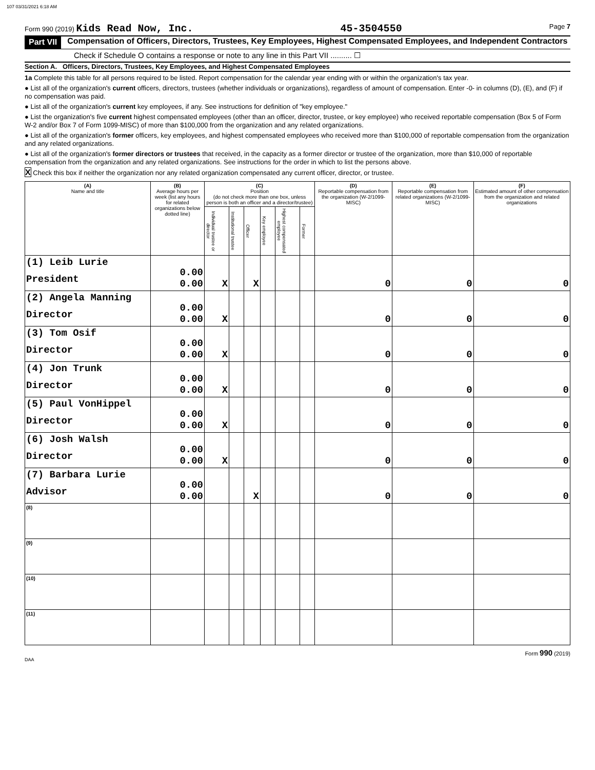107 03/31/2021 6:18 AM
Form 990 (2019) Kids Read Now, Inc. 45-3504550 Page 7
Part VII Compensation of Officers, Directors, Trustees, Key Employees, Highest Compensated Employees, and Independent Contractors
Check if Schedule O contains a response or note to any line in this Part VII .......... ☐
Section A. Officers, Directors, Trustees, Key Employees, and Highest Compensated Employees
1a Complete this table for all persons required to be listed. Report compensation for the calendar year ending with or within the organization's tax year.
● List all of the organization's current officers, directors, trustees (whether individuals or organizations), regardless of amount of compensation. Enter -0- in columns (D), (E), and (F) if no compensation was paid.
● List all of the organization's current key employees, if any. See instructions for definition of "key employee."
● List the organization's five current highest compensated employees (other than an officer, director, trustee, or key employee) who received reportable compensation (Box 5 of Form W-2 and/or Box 7 of Form 1099-MISC) of more than $100,000 from the organization and any related organizations.
● List all of the organization's former officers, key employees, and highest compensated employees who received more than $100,000 of reportable compensation from the organization and any related organizations.
● List all of the organization's former directors or trustees that received, in the capacity as a former director or trustee of the organization, more than $10,000 of reportable compensation from the organization and any related organizations. See instructions for the order in which to list the persons above.
X Check this box if neither the organization nor any related organization compensated any current officer, director, or trustee.
| (A) Name and title | (B) Average hours per week (list any hours for related organizations below dotted line) | (C) Position (do not check more than one box, unless person is both an officer and a director/trustee) | | | | | | (D) Reportable compensation from the organization (W-2/1099-MISC) | (E) Reportable compensation from related organizations (W-2/1099-MISC) | (F) Estimated amount of other compensation from the organization and related organizations |
| --- | --- | --- | --- | --- | --- | --- | --- | --- | --- | --- |
| | | Individual trustee or director | Institutional trustee | Officer | Key employee | Highest compensated employee | Former | | | |
| (1) Leib Lurie President | 0.00 0.00 | X | | X | | | | 0 | 0 | 0 |
| (2) Angela Manning Director | 0.00 0.00 | X | | | | | | 0 | 0 | 0 |
| (3) Tom Osif Director | 0.00 0.00 | X | | | | | | 0 | 0 | 0 |
| (4) Jon Trunk Director | 0.00 0.00 | X | | | | | | 0 | 0 | 0 |
| (5) Paul VonHippel Director | 0.00 0.00 | X | | | | | | 0 | 0 | 0 |
| (6) Josh Walsh Director | 0.00 0.00 | X | | | | | | 0 | 0 | 0 |
| (7) Barbara Lurie Advisor | 0.00 0.00 | | | X | | | | 0 | 0 | 0 |
| (8) | | | | | | | | | | |
| (9) | | | | | | | | | | |
| (10) | | | | | | | | | | |
| (11) | | | | | | | | | | |
Form 990 (2019)
DAA